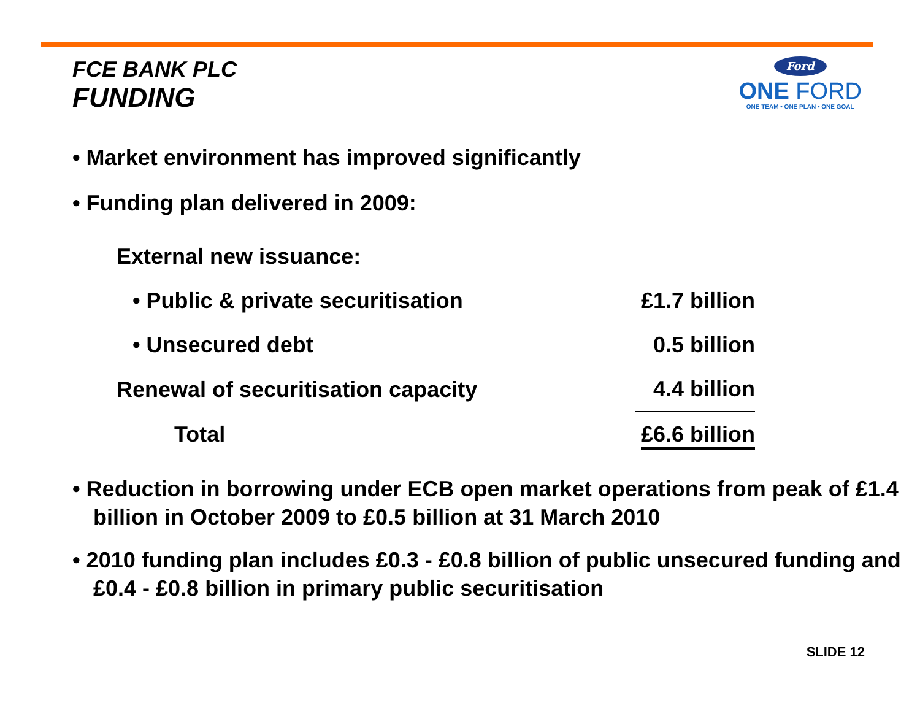FCE BANK PLC
FUNDING
Ford
ONE FORD
ONE TEAM • ONE PLAN • ONE GOAL
• Market environment has improved significantly
• Funding plan delivered in 2009:
| External new issuance: | |
| • Public & private securitisation | £1.7 billion |
| • Unsecured debt | 0.5 billion |
| Renewal of securitisation capacity | 4.4 billion |
| Total | £6.6 billion |
• Reduction in borrowing under ECB open market operations from peak of £1.4 billion in October 2009 to £0.5 billion at 31 March 2010
• 2010 funding plan includes £0.3 - £0.8 billion of public unsecured funding and £0.4 - £0.8 billion in primary public securitisation
SLIDE 12